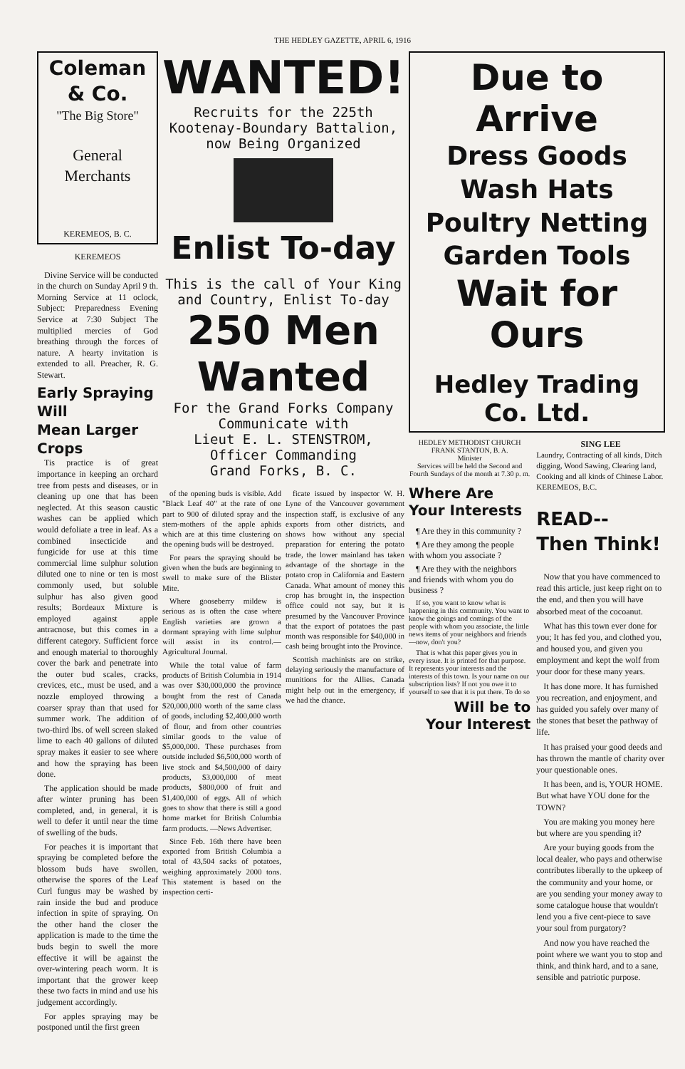THE HEDLEY GAZETTE, APRIL 6, 1916
Coleman & Co.
"The Big Store"
General
Merchants
KEREMEOS, B. C.
KEREMEOS
Divine Service will be conducted in the church on Sunday April 9 th. Morning Service at 11 oclock, Subject: Preparedness Evening Service at 7:30 Subject The multiplied mercies of God breathing through the forces of nature. A hearty invitation is extended to all. Preacher, R. G. Stewart.
Early Spraying Will
Mean Larger Crops
Tis practice is of great importance in keeping an orchard tree from pests and diseases, or in cleaning up one that has been neglected. At this season caustic washes can be applied which would defoliate a tree in leaf. As a combined insecticide and fungicide for use at this time commercial lime sulphur solution diluted one to nine or ten is most commonly used, but soluble sulphur has also given good results; Bordeaux Mixture is employed against apple antracnose, but this comes in a different category. Sufficient force and enough material to thoroughly cover the bark and penetrate into the outer bud scales, cracks, crevices, etc., must be used, and a nozzle employed throwing a coarser spray than that used for summer work. The addition of two-third lbs. of well screen slaked lime to each 40 gallons of diluted spray makes it easier to see where and how the spraying has been done.
The application should be made after winter pruning has been completed, and, in general, it is well to defer it until near the time of swelling of the buds.
For peaches it is important that spraying be completed before the blossom buds have swollen, otherwise the spores of the Leaf Curl fungus may be washed by rain inside the bud and produce infection in spite of spraying. On the other hand the closer the application is made to the time the buds begin to swell the more effective it will be against the over-wintering peach worm. It is important that the grower keep these two facts in mind and use his judgement accordingly.
For apples spraying may be postponed until the first green
WANTED!
Recruits for the 225th Kootenay-Boundary Battalion, now Being Organized
Enlist To-day
This is the call of Your King and Country, Enlist To-day
250 Men Wanted
For the Grand Forks Company
Communicate with
Lieut E. L. STENSTROM,
Officer Commanding
Grand Forks, B. C.
of the opening buds is visible. Add "Black Leaf 40" at the rate of one part to 900 of diluted spray and the stem-mothers of the apple aphids which are at this time clustering on the opening buds will be destroyed.
For pears the spraying should be given when the buds are beginning to swell to make sure of the Blister Mite.
Where gooseberry mildew is serious as is often the case where English varieties are grown a dormant spraying with lime sulphur will assist in its control.—Agricultural Journal.
While the total value of farm products of British Columbia in 1914 was over $30,000,000 the province bought from the rest of Canada $20,000,000 worth of the same class of goods, including $2,400,000 worth of flour, and from other countries similar goods to the value of $5,000,000. These purchases from outside included $6,500,000 worth of live stock and $4,500,000 of dairy products, $3,000,000 of meat products, $800,000 of fruit and $1,400,000 of eggs. All of which goes to show that there is still a good home market for British Columbia farm products. —News Advertiser.
Since Feb. 16th there have been exported from British Columbia a total of 43,504 sacks of potatoes, weighing approximately 2000 tons. This statement is based on the inspection certi-
ficate issued by inspector W. H. Lyne of the Vancouver government inspection staff, is exclusive of any exports from other districts, and shows how without any special preparation for entering the potato trade, the lower mainland has taken advantage of the shortage in the potato crop in California and Eastern Canada. What amount of money this crop has brought in, the inspection office could not say, but it is presumed by the Vancouver Province that the export of potatoes the past month was responsible for $40,000 in cash being brought into the Province.
Scottish machinists are on strike, delaying seriously the manufacture of munitions for the Allies. Canada might help out in the emergency, if we had the chance.
Due to Arrive
Dress Goods
Wash Hats
Poultry Netting
Garden Tools
Wait for Ours
Hedley Trading Co. Ltd.
HEDLEY METHODIST CHURCH
FRANK STANTON, B. A.
Minister
Services will be held the Second and Fourth Sundays of the month at 7.30 p. m.
Where Are
Your Interests
¶ Are they in this community ?
¶ Are they among the people with whom you associate ?
¶ Are they with the neighbors and friends with whom you do business ?
If so, you want to know what is happening in this community. You want to know the goings and comings of the people with whom you associate, the little news items of your neighbors and friends—now, don't you?
That is what this paper gives you in every issue. It is printed for that purpose. It represents your interests and the interests of this town. Is your name on our subscription lists? If not you owe it to yourself to see that it is put there. To do so
Will be to
Your Interest
SING LEE
Laundry, Contracting of all kinds, Ditch digging, Wood Sawing, Clearing land, Cooking and all kinds of Chinese Labor.
KEREMEOS, B.C.
READ--
Then Think!
Now that you have commenced to read this article, just keep right on to the end, and then you will have absorbed meat of the cocoanut.
What has this town ever done for you; It has fed you, and clothed you, and housed you, and given you employment and kept the wolf from your door for these many years.
It has done more. It has furnished you recreation, and enjoyment, and has guided you safely over many of the stones that beset the pathway of life.
It has praised your good deeds and has thrown the mantle of charity over your questionable ones.
It has been, and is, YOUR HOME. But what have YOU done for the TOWN?
You are making you money here but where are you spending it?
Are your buying goods from the local dealer, who pays and otherwise contributes liberally to the upkeep of the community and your home, or are you sending your money away to some catalogue house that wouldn't lend you a five cent-piece to save your soul from purgatory?
And now you have reached the point where we want you to stop and think, and think hard, and to a sane, sensible and patriotic purpose.